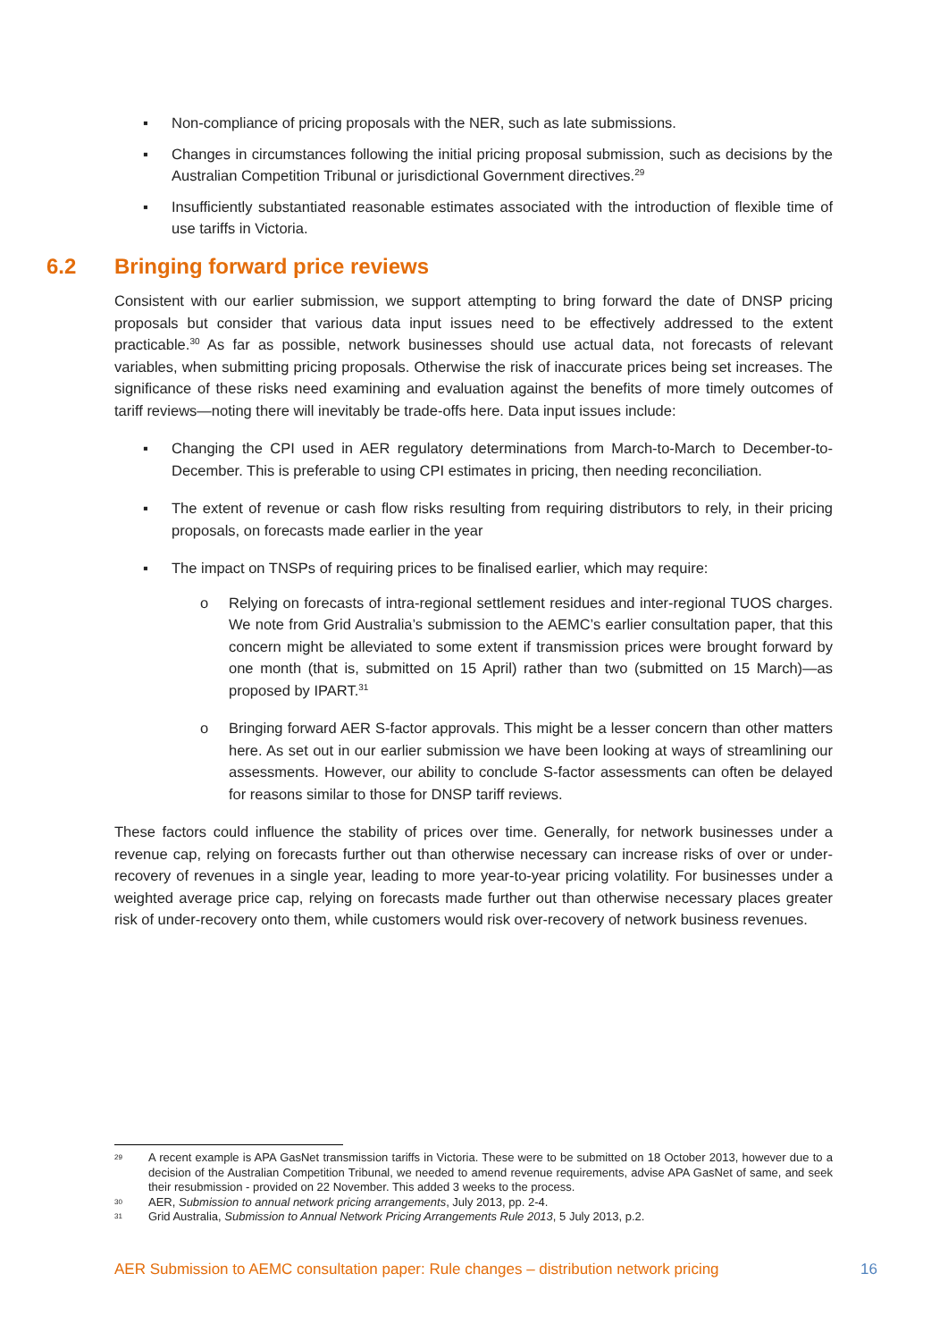▪ Non-compliance of pricing proposals with the NER, such as late submissions.
▪ Changes in circumstances following the initial pricing proposal submission, such as decisions by the Australian Competition Tribunal or jurisdictional Government directives.<sup>29</sup>
▪ Insufficiently substantiated reasonable estimates associated with the introduction of flexible time of use tariffs in Victoria.
6.2 Bringing forward price reviews
Consistent with our earlier submission, we support attempting to bring forward the date of DNSP pricing proposals but consider that various data input issues need to be effectively addressed to the extent practicable.<sup>30</sup> As far as possible, network businesses should use actual data, not forecasts of relevant variables, when submitting pricing proposals. Otherwise the risk of inaccurate prices being set increases. The significance of these risks need examining and evaluation against the benefits of more timely outcomes of tariff reviews—noting there will inevitably be trade-offs here. Data input issues include:
▪ Changing the CPI used in AER regulatory determinations from March-to-March to December-to-December. This is preferable to using CPI estimates in pricing, then needing reconciliation.
▪ The extent of revenue or cash flow risks resulting from requiring distributors to rely, in their pricing proposals, on forecasts made earlier in the year
▪ The impact on TNSPs of requiring prices to be finalised earlier, which may require:
o Relying on forecasts of intra-regional settlement residues and inter-regional TUOS charges. We note from Grid Australia’s submission to the AEMC’s earlier consultation paper, that this concern might be alleviated to some extent if transmission prices were brought forward by one month (that is, submitted on 15 April) rather than two (submitted on 15 March)—as proposed by IPART.<sup>31</sup>
o Bringing forward AER S-factor approvals. This might be a lesser concern than other matters here. As set out in our earlier submission we have been looking at ways of streamlining our assessments. However, our ability to conclude S-factor assessments can often be delayed for reasons similar to those for DNSP tariff reviews.
These factors could influence the stability of prices over time. Generally, for network businesses under a revenue cap, relying on forecasts further out than otherwise necessary can increase risks of over or under-recovery of revenues in a single year, leading to more year-to-year pricing volatility. For businesses under a weighted average price cap, relying on forecasts made further out than otherwise necessary places greater risk of under-recovery onto them, while customers would risk over-recovery of network business revenues.
<sup>29</sup> A recent example is APA GasNet transmission tariffs in Victoria. These were to be submitted on 18 October 2013, however due to a decision of the Australian Competition Tribunal, we needed to amend revenue requirements, advise APA GasNet of same, and seek their resubmission - provided on 22 November. This added 3 weeks to the process.
<sup>30</sup> AER, Submission to annual network pricing arrangements, July 2013, pp. 2-4.
<sup>31</sup> Grid Australia, Submission to Annual Network Pricing Arrangements Rule 2013, 5 July 2013, p.2.
AER Submission to AEMC consultation paper: Rule changes – distribution network pricing 16